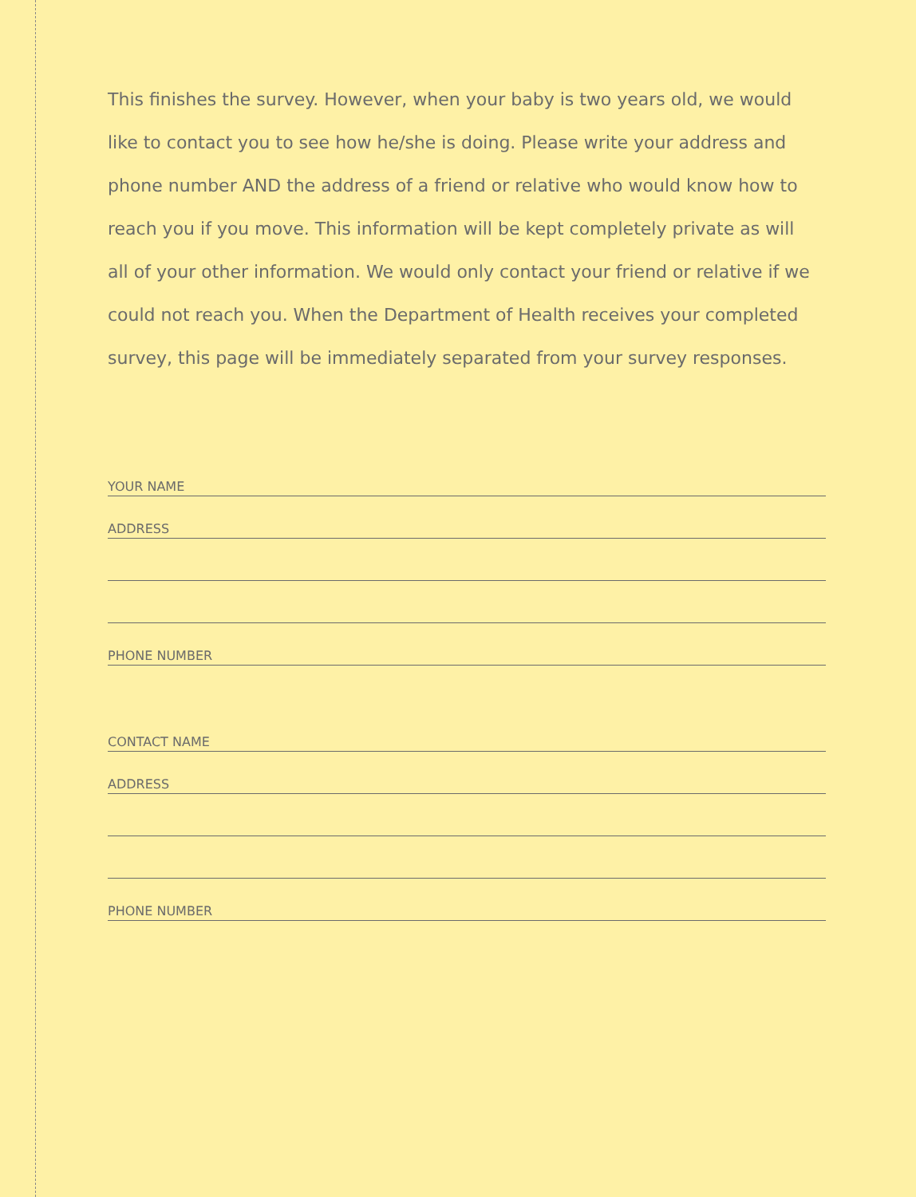This finishes the survey. However, when your baby is two years old, we would like to contact you to see how he/she is doing. Please write your address and phone number AND the address of a friend or relative who would know how to reach you if you move. This information will be kept completely private as will all of your other information. We would only contact your friend or relative if we could not reach you. When the Department of Health receives your completed survey, this page will be immediately separated from your survey responses.
YOUR NAME
ADDRESS
PHONE NUMBER
CONTACT NAME
ADDRESS
PHONE NUMBER